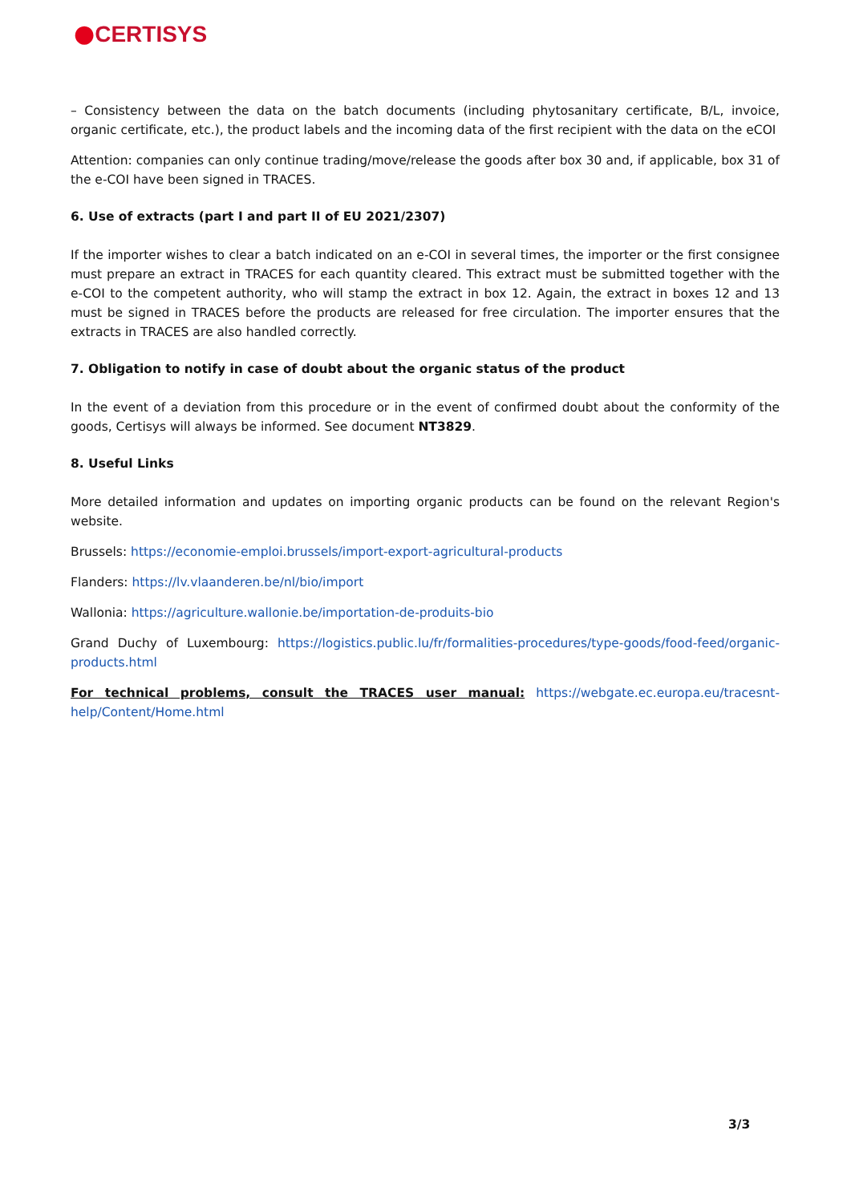●CERTISYS
– Consistency between the data on the batch documents (including phytosanitary certificate, B/L, invoice, organic certificate, etc.), the product labels and the incoming data of the first recipient with the data on the eCOI
Attention: companies can only continue trading/move/release the goods after box 30 and, if applicable, box 31 of the e-COI have been signed in TRACES.
6. Use of extracts (part I and part II of EU 2021/2307)
If the importer wishes to clear a batch indicated on an e-COI in several times, the importer or the first consignee must prepare an extract in TRACES for each quantity cleared. This extract must be submitted together with the e-COI to the competent authority, who will stamp the extract in box 12. Again, the extract in boxes 12 and 13 must be signed in TRACES before the products are released for free circulation. The importer ensures that the extracts in TRACES are also handled correctly.
7. Obligation to notify in case of doubt about the organic status of the product
In the event of a deviation from this procedure or in the event of confirmed doubt about the conformity of the goods, Certisys will always be informed. See document NT3829.
8. Useful Links
More detailed information and updates on importing organic products can be found on the relevant Region's website.
Brussels: https://economie-emploi.brussels/import-export-agricultural-products
Flanders: https://lv.vlaanderen.be/nl/bio/import
Wallonia: https://agriculture.wallonie.be/importation-de-produits-bio
Grand Duchy of Luxembourg: https://logistics.public.lu/fr/formalities-procedures/type-goods/food-feed/organic-products.html
For technical problems, consult the TRACES user manual: https://webgate.ec.europa.eu/tracesnt-help/Content/Home.html
3/3